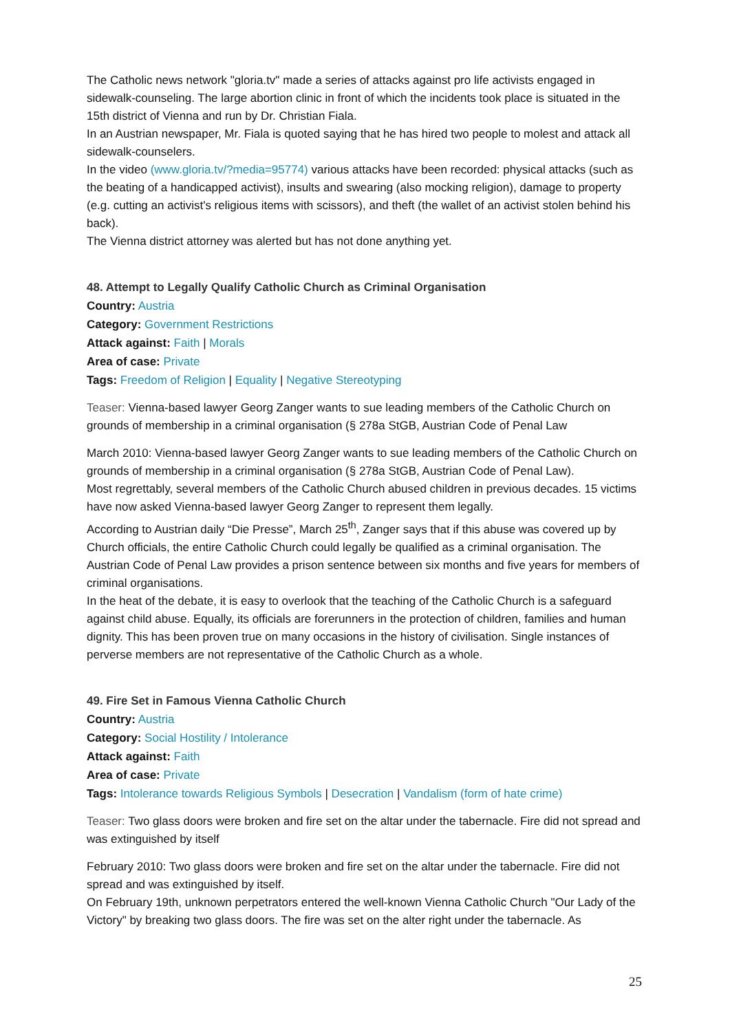The Catholic news network "gloria.tv" made a series of attacks against pro life activists engaged in sidewalk-counseling. The large abortion clinic in front of which the incidents took place is situated in the 15th district of Vienna and run by Dr. Christian Fiala.
In an Austrian newspaper, Mr. Fiala is quoted saying that he has hired two people to molest and attack all sidewalk-counselers.
In the video (www.gloria.tv/?media=95774) various attacks have been recorded: physical attacks (such as the beating of a handicapped activist), insults and swearing (also mocking religion), damage to property (e.g. cutting an activist's religious items with scissors), and theft (the wallet of an activist stolen behind his back).
The Vienna district attorney was alerted but has not done anything yet.
48. Attempt to Legally Qualify Catholic Church as Criminal Organisation
Country: Austria
Category: Government Restrictions
Attack against: Faith | Morals
Area of case: Private
Tags: Freedom of Religion | Equality | Negative Stereotyping
Teaser: Vienna-based lawyer Georg Zanger wants to sue leading members of the Catholic Church on grounds of membership in a criminal organisation (§ 278a StGB, Austrian Code of Penal Law
March 2010: Vienna-based lawyer Georg Zanger wants to sue leading members of the Catholic Church on grounds of membership in a criminal organisation (§ 278a StGB, Austrian Code of Penal Law).
Most regrettably, several members of the Catholic Church abused children in previous decades. 15 victims have now asked Vienna-based lawyer Georg Zanger to represent them legally.
According to Austrian daily “Die Presse”, March 25<sup>th</sup>, Zanger says that if this abuse was covered up by Church officials, the entire Catholic Church could legally be qualified as a criminal organisation. The Austrian Code of Penal Law provides a prison sentence between six months and five years for members of criminal organisations.
In the heat of the debate, it is easy to overlook that the teaching of the Catholic Church is a safeguard against child abuse. Equally, its officials are forerunners in the protection of children, families and human dignity. This has been proven true on many occasions in the history of civilisation. Single instances of perverse members are not representative of the Catholic Church as a whole.
49. Fire Set in Famous Vienna Catholic Church
Country: Austria
Category: Social Hostility / Intolerance
Attack against: Faith
Area of case: Private
Tags: Intolerance towards Religious Symbols | Desecration | Vandalism (form of hate crime)
Teaser: Two glass doors were broken and fire set on the altar under the tabernacle. Fire did not spread and was extinguished by itself
February 2010: Two glass doors were broken and fire set on the altar under the tabernacle. Fire did not spread and was extinguished by itself.
On February 19th, unknown perpetrators entered the well-known Vienna Catholic Church "Our Lady of the Victory" by breaking two glass doors. The fire was set on the alter right under the tabernacle. As
25